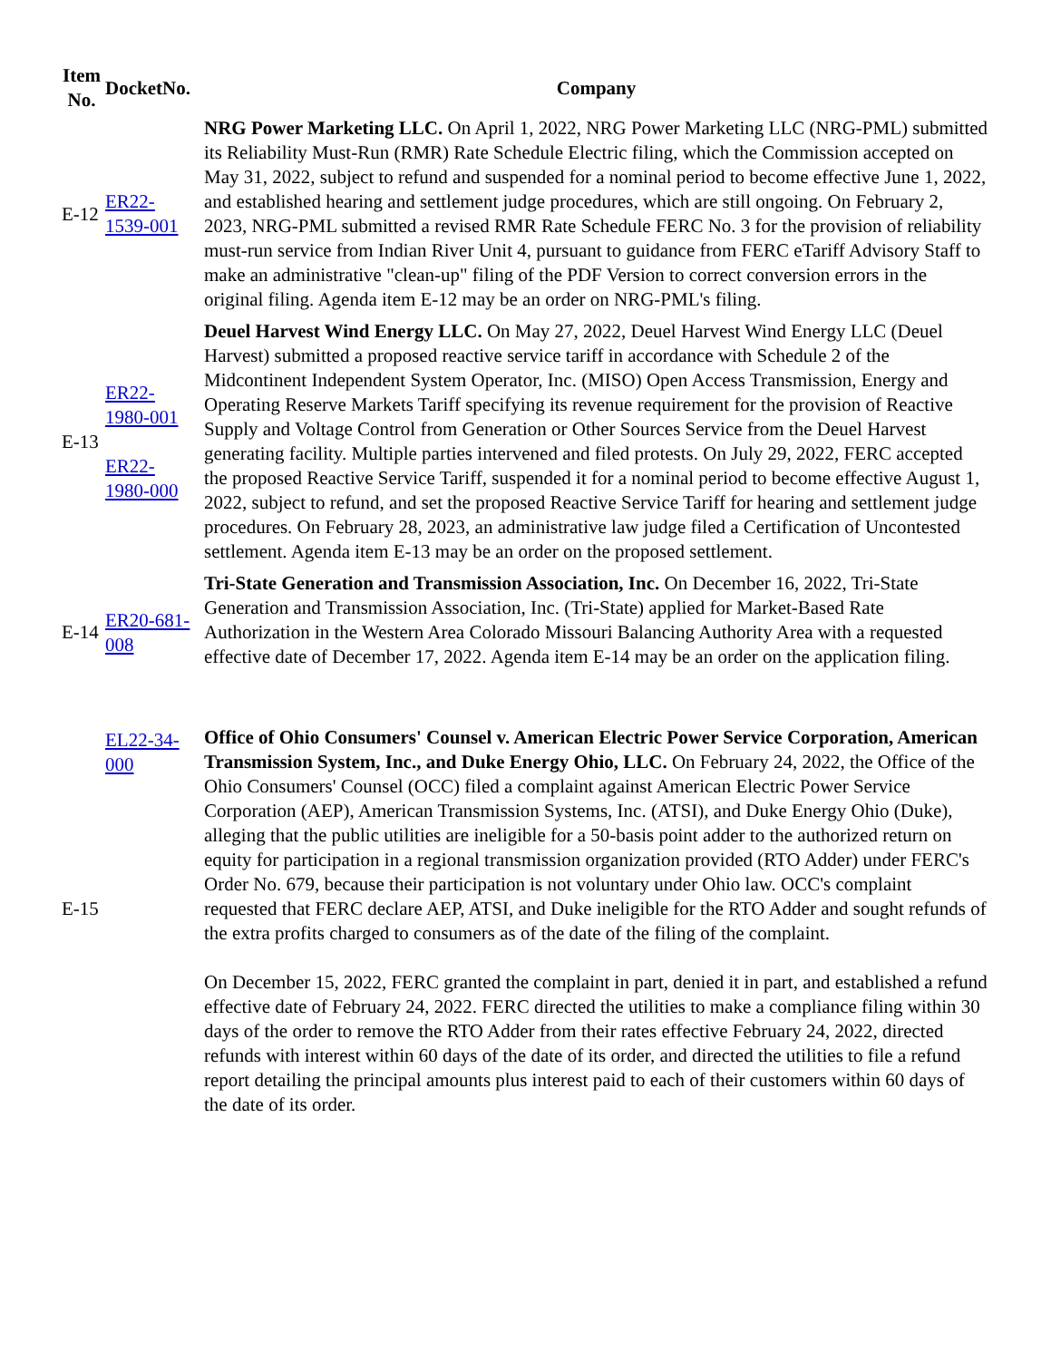| Item No. | DocketNo. | Company |
| --- | --- | --- |
| E-12 | ER22- 1539-001 | NRG Power Marketing LLC. On April 1, 2022, NRG Power Marketing LLC (NRG-PML) submitted its Reliability Must-Run (RMR) Rate Schedule Electric filing, which the Commission accepted on May 31, 2022, subject to refund and suspended for a nominal period to become effective June 1, 2022, and established hearing and settlement judge procedures, which are still ongoing. On February 2, 2023, NRG-PML submitted a revised RMR Rate Schedule FERC No. 3 for the provision of reliability must-run service from Indian River Unit 4, pursuant to guidance from FERC eTariff Advisory Staff to make an administrative "clean-up" filing of the PDF Version to correct conversion errors in the original filing. Agenda item E-12 may be an order on NRG-PML's filing. |
| E-13 | ER22- 1980-001 ER22- 1980-000 | Deuel Harvest Wind Energy LLC. On May 27, 2022, Deuel Harvest Wind Energy LLC (Deuel Harvest) submitted a proposed reactive service tariff in accordance with Schedule 2 of the Midcontinent Independent System Operator, Inc. (MISO) Open Access Transmission, Energy and Operating Reserve Markets Tariff specifying its revenue requirement for the provision of Reactive Supply and Voltage Control from Generation or Other Sources Service from the Deuel Harvest generating facility. Multiple parties intervened and filed protests. On July 29, 2022, FERC accepted the proposed Reactive Service Tariff, suspended it for a nominal period to become effective August 1, 2022, subject to refund, and set the proposed Reactive Service Tariff for hearing and settlement judge procedures. On February 28, 2023, an administrative law judge filed a Certification of Uncontested settlement. Agenda item E-13 may be an order on the proposed settlement. |
| E-14 | ER20-681- 008 | Tri-State Generation and Transmission Association, Inc. On December 16, 2022, Tri-State Generation and Transmission Association, Inc. (Tri-State) applied for Market-Based Rate Authorization in the Western Area Colorado Missouri Balancing Authority Area with a requested effective date of December 17, 2022. Agenda item E-14 may be an order on the application filing. |
| E-15 | EL22-34- 000 | Office of Ohio Consumers' Counsel v. American Electric Power Service Corporation, American Transmission System, Inc., and Duke Energy Ohio, LLC. On February 24, 2022, the Office of the Ohio Consumers' Counsel (OCC) filed a complaint against American Electric Power Service Corporation (AEP), American Transmission Systems, Inc. (ATSI), and Duke Energy Ohio (Duke), alleging that the public utilities are ineligible for a 50-basis point adder to the authorized return on equity for participation in a regional transmission organization provided (RTO Adder) under FERC's Order No. 679, because their participation is not voluntary under Ohio law. OCC's complaint requested that FERC declare AEP, ATSI, and Duke ineligible for the RTO Adder and sought refunds of the extra profits charged to consumers as of the date of the filing of the complaint. On December 15, 2022, FERC granted the complaint in part, denied it in part, and established a refund effective date of February 24, 2022. FERC directed the utilities to make a compliance filing within 30 days of the order to remove the RTO Adder from their rates effective February 24, 2022, directed refunds with interest within 60 days of the date of its order, and directed the utilities to file a refund report detailing the principal amounts plus interest paid to each of their customers within 60 days of the date of its order. |